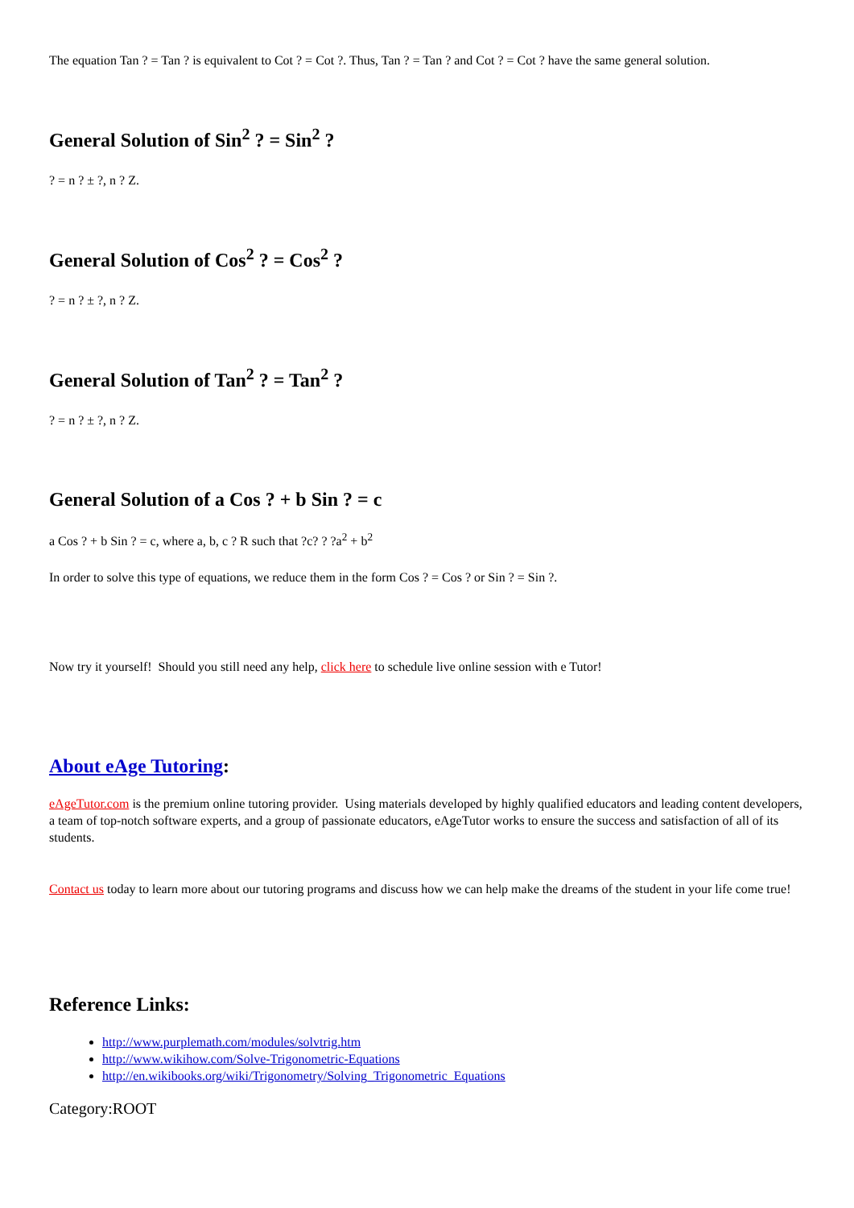The equation Tan ? = Tan ? is equivalent to Cot ? = Cot ?. Thus, Tan ? = Tan ? and Cot ? = Cot ? have the same general solution.
General Solution of Sin<sup>2</sup> ? = Sin<sup>2</sup> ?
? = n ? ± ?, n ? Z.
General Solution of Cos<sup>2</sup> ? = Cos<sup>2</sup> ?
? = n ? ± ?, n ? Z.
General Solution of Tan<sup>2</sup> ? = Tan<sup>2</sup> ?
? = n ? ± ?, n ? Z.
General Solution of a Cos ? + b Sin ? = c
a Cos ? + b Sin ? = c, where a, b, c ? R such that ?c? ? ?a<sup>2</sup> + b<sup>2</sup>
In order to solve this type of equations, we reduce them in the form Cos ? = Cos ? or Sin ? = Sin ?.
Now try it yourself! Should you still need any help, click here to schedule live online session with e Tutor!
About eAge Tutoring:
eAgeTutor.com is the premium online tutoring provider. Using materials developed by highly qualified educators and leading content developers, a team of top-notch software experts, and a group of passionate educators, eAgeTutor works to ensure the success and satisfaction of all of its students.
Contact us today to learn more about our tutoring programs and discuss how we can help make the dreams of the student in your life come true!
Reference Links:
http://www.purplemath.com/modules/solvtrig.htm
http://www.wikihow.com/Solve-Trigonometric-Equations
http://en.wikibooks.org/wiki/Trigonometry/Solving_Trigonometric_Equations
Category:ROOT